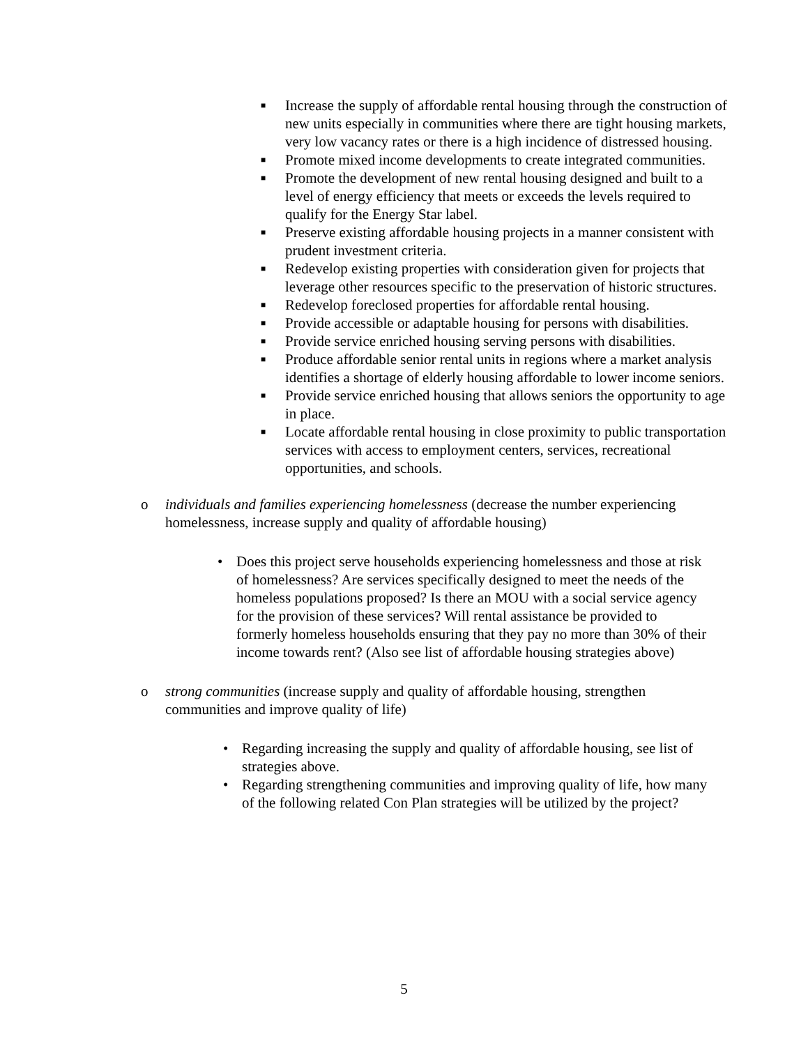■ Increase the supply of affordable rental housing through the construction of new units especially in communities where there are tight housing markets, very low vacancy rates or there is a high incidence of distressed housing.
■ Promote mixed income developments to create integrated communities.
■ Promote the development of new rental housing designed and built to a level of energy efficiency that meets or exceeds the levels required to qualify for the Energy Star label.
■ Preserve existing affordable housing projects in a manner consistent with prudent investment criteria.
■ Redevelop existing properties with consideration given for projects that leverage other resources specific to the preservation of historic structures.
■ Redevelop foreclosed properties for affordable rental housing.
■ Provide accessible or adaptable housing for persons with disabilities.
■ Provide service enriched housing serving persons with disabilities.
■ Produce affordable senior rental units in regions where a market analysis identifies a shortage of elderly housing affordable to lower income seniors.
■ Provide service enriched housing that allows seniors the opportunity to age in place.
■ Locate affordable rental housing in close proximity to public transportation services with access to employment centers, services, recreational opportunities, and schools.
o individuals and families experiencing homelessness (decrease the number experiencing homelessness, increase supply and quality of affordable housing)
• Does this project serve households experiencing homelessness and those at risk of homelessness? Are services specifically designed to meet the needs of the homeless populations proposed? Is there an MOU with a social service agency for the provision of these services? Will rental assistance be provided to formerly homeless households ensuring that they pay no more than 30% of their income towards rent? (Also see list of affordable housing strategies above)
o strong communities (increase supply and quality of affordable housing, strengthen communities and improve quality of life)
• Regarding increasing the supply and quality of affordable housing, see list of strategies above.
• Regarding strengthening communities and improving quality of life, how many of the following related Con Plan strategies will be utilized by the project?
5